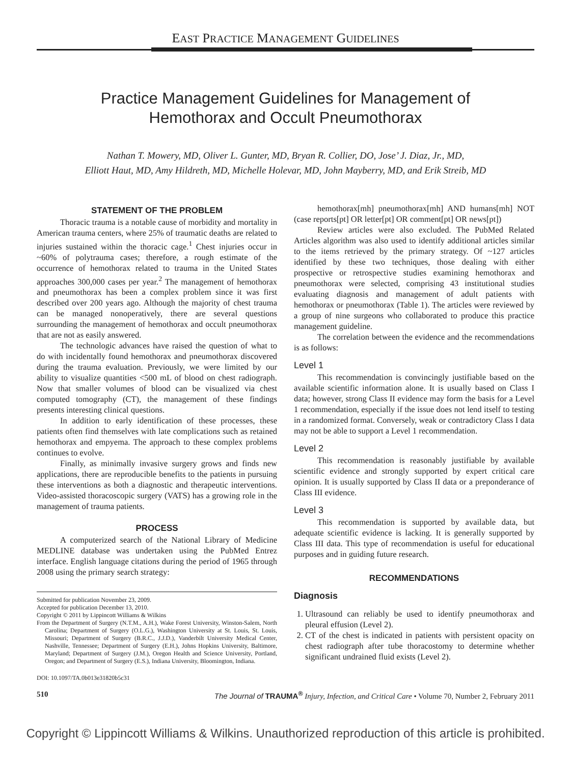EAST PRACTICE MANAGEMENT GUIDELINES
Practice Management Guidelines for Management of
Hemothorax and Occult Pneumothorax
Nathan T. Mowery, MD, Oliver L. Gunter, MD, Bryan R. Collier, DO, Jose’ J. Diaz, Jr., MD,
Elliott Haut, MD, Amy Hildreth, MD, Michelle Holevar, MD, John Mayberry, MD, and Erik Streib, MD
STATEMENT OF THE PROBLEM
Thoracic trauma is a notable cause of morbidity and mortality in American trauma centers, where 25% of traumatic deaths are related to injuries sustained within the thoracic cage.<sup>1</sup> Chest injuries occur in ~60% of polytrauma cases; therefore, a rough estimate of the occurrence of hemothorax related to trauma in the United States approaches 300,000 cases per year.<sup>2</sup> The management of hemothorax and pneumothorax has been a complex problem since it was first described over 200 years ago. Although the majority of chest trauma can be managed nonoperatively, there are several questions surrounding the management of hemothorax and occult pneumothorax that are not as easily answered.
The technologic advances have raised the question of what to do with incidentally found hemothorax and pneumothorax discovered during the trauma evaluation. Previously, we were limited by our ability to visualize quantities <500 mL of blood on chest radiograph. Now that smaller volumes of blood can be visualized via chest computed tomography (CT), the management of these findings presents interesting clinical questions.
In addition to early identification of these processes, these patients often find themselves with late complications such as retained hemothorax and empyema. The approach to these complex problems continues to evolve.
Finally, as minimally invasive surgery grows and finds new applications, there are reproducible benefits to the patients in pursuing these interventions as both a diagnostic and therapeutic interventions. Video-assisted thoracoscopic surgery (VATS) has a growing role in the management of trauma patients.
PROCESS
A computerized search of the National Library of Medicine MEDLINE database was undertaken using the PubMed Entrez interface. English language citations during the period of 1965 through 2008 using the primary search strategy:
Submitted for publication November 23, 2009.
Accepted for publication December 13, 2010.
Copyright © 2011 by Lippincott Williams & Wilkins
From the Department of Surgery (N.T.M., A.H.), Wake Forest University, Winston-Salem, North Carolina; Department of Surgery (O.L.G.), Washington University at St. Louis, St. Louis, Missouri; Department of Surgery (B.R.C., J.J.D.), Vanderbilt University Medical Center, Nashville, Tennessee; Department of Surgery (E.H.), Johns Hopkins University, Baltimore, Maryland; Department of Surgery (J.M.), Oregon Health and Science University, Portland, Oregon; and Department of Surgery (E.S.), Indiana University, Bloomington, Indiana.
DOI: 10.1097/TA.0b013e31820b5c31
hemothorax[mh] pneumothorax[mh] AND humans[mh] NOT (case reports[pt] OR letter[pt] OR comment[pt] OR news[pt])
Review articles were also excluded. The PubMed Related Articles algorithm was also used to identify additional articles similar to the items retrieved by the primary strategy. Of ~127 articles identified by these two techniques, those dealing with either prospective or retrospective studies examining hemothorax and pneumothorax were selected, comprising 43 institutional studies evaluating diagnosis and management of adult patients with hemothorax or pneumothorax (Table 1). The articles were reviewed by a group of nine surgeons who collaborated to produce this practice management guideline.
The correlation between the evidence and the recommendations is as follows:
Level 1
This recommendation is convincingly justifiable based on the available scientific information alone. It is usually based on Class I data; however, strong Class II evidence may form the basis for a Level 1 recommendation, especially if the issue does not lend itself to testing in a randomized format. Conversely, weak or contradictory Class I data may not be able to support a Level 1 recommendation.
Level 2
This recommendation is reasonably justifiable by available scientific evidence and strongly supported by expert critical care opinion. It is usually supported by Class II data or a preponderance of Class III evidence.
Level 3
This recommendation is supported by available data, but adequate scientific evidence is lacking. It is generally supported by Class III data. This type of recommendation is useful for educational purposes and in guiding future research.
RECOMMENDATIONS
Diagnosis
1. Ultrasound can reliably be used to identify pneumothorax and pleural effusion (Level 2).
2. CT of the chest is indicated in patients with persistent opacity on chest radiograph after tube thoracostomy to determine whether significant undrained fluid exists (Level 2).
510 The Journal of TRAUMA<sup>®</sup> Injury, Infection, and Critical Care • Volume 70, Number 2, February 2011
Copyright © Lippincott Williams & Wilkins. Unauthorized reproduction of this article is prohibited.